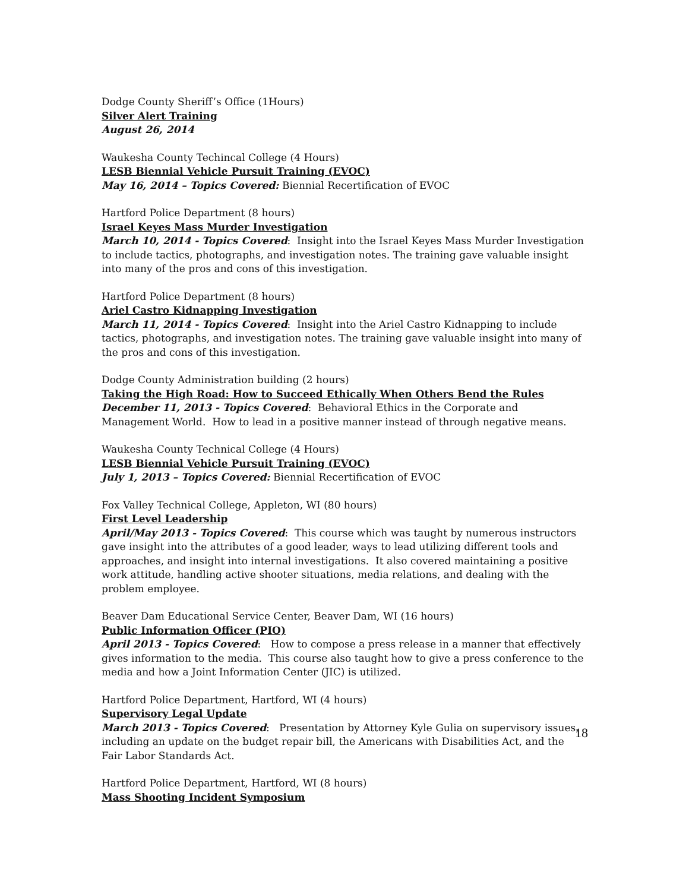Dodge County Sheriff’s Office (1Hours)
Silver Alert Training
August 26, 2014
Waukesha County Techincal College (4 Hours)
LESB Biennial Vehicle Pursuit Training (EVOC)
May 16, 2014 – Topics Covered: Biennial Recertification of EVOC
Hartford Police Department (8 hours)
Israel Keyes Mass Murder Investigation
March 10, 2014 - Topics Covered: Insight into the Israel Keyes Mass Murder Investigation to include tactics, photographs, and investigation notes. The training gave valuable insight into many of the pros and cons of this investigation.
Hartford Police Department (8 hours)
Ariel Castro Kidnapping Investigation
March 11, 2014 - Topics Covered: Insight into the Ariel Castro Kidnapping to include tactics, photographs, and investigation notes. The training gave valuable insight into many of the pros and cons of this investigation.
Dodge County Administration building (2 hours)
Taking the High Road: How to Succeed Ethically When Others Bend the Rules
December 11, 2013 - Topics Covered: Behavioral Ethics in the Corporate and Management World. How to lead in a positive manner instead of through negative means.
Waukesha County Technical College (4 Hours)
LESB Biennial Vehicle Pursuit Training (EVOC)
July 1, 2013 – Topics Covered: Biennial Recertification of EVOC
Fox Valley Technical College, Appleton, WI (80 hours)
First Level Leadership
April/May 2013 - Topics Covered: This course which was taught by numerous instructors gave insight into the attributes of a good leader, ways to lead utilizing different tools and approaches, and insight into internal investigations. It also covered maintaining a positive work attitude, handling active shooter situations, media relations, and dealing with the problem employee.
Beaver Dam Educational Service Center, Beaver Dam, WI (16 hours)
Public Information Officer (PIO)
April 2013 - Topics Covered: How to compose a press release in a manner that effectively gives information to the media. This course also taught how to give a press conference to the media and how a Joint Information Center (JIC) is utilized.
Hartford Police Department, Hartford, WI (4 hours)
Supervisory Legal Update
March 2013 - Topics Covered: Presentation by Attorney Kyle Gulia on supervisory issues, including an update on the budget repair bill, the Americans with Disabilities Act, and the Fair Labor Standards Act.
Hartford Police Department, Hartford, WI (8 hours)
Mass Shooting Incident Symposium
18